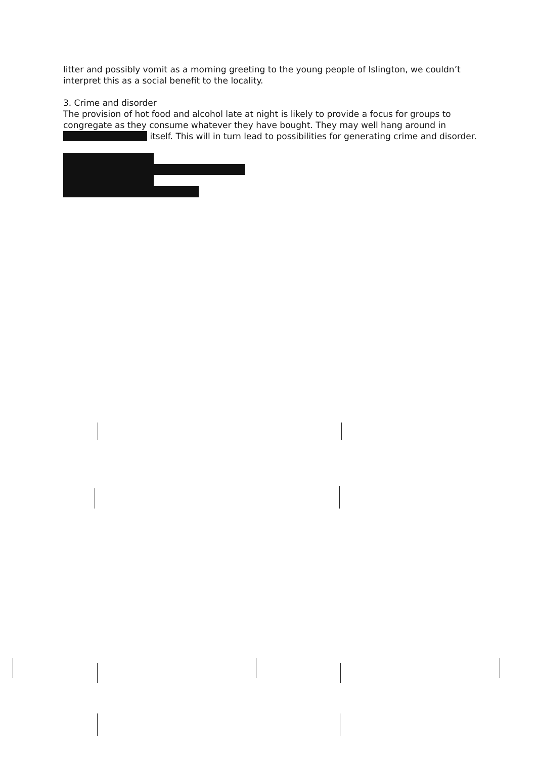litter and possibly vomit as a morning greeting to the young people of Islington, we couldn’t interpret this as a social benefit to the locality.
3. Crime and disorder
The provision of hot food and alcohol late at night is likely to provide a focus for groups to congregate as they consume whatever they have bought. They may well hang around in itself. This will in turn lead to possibilities for generating crime and disorder.